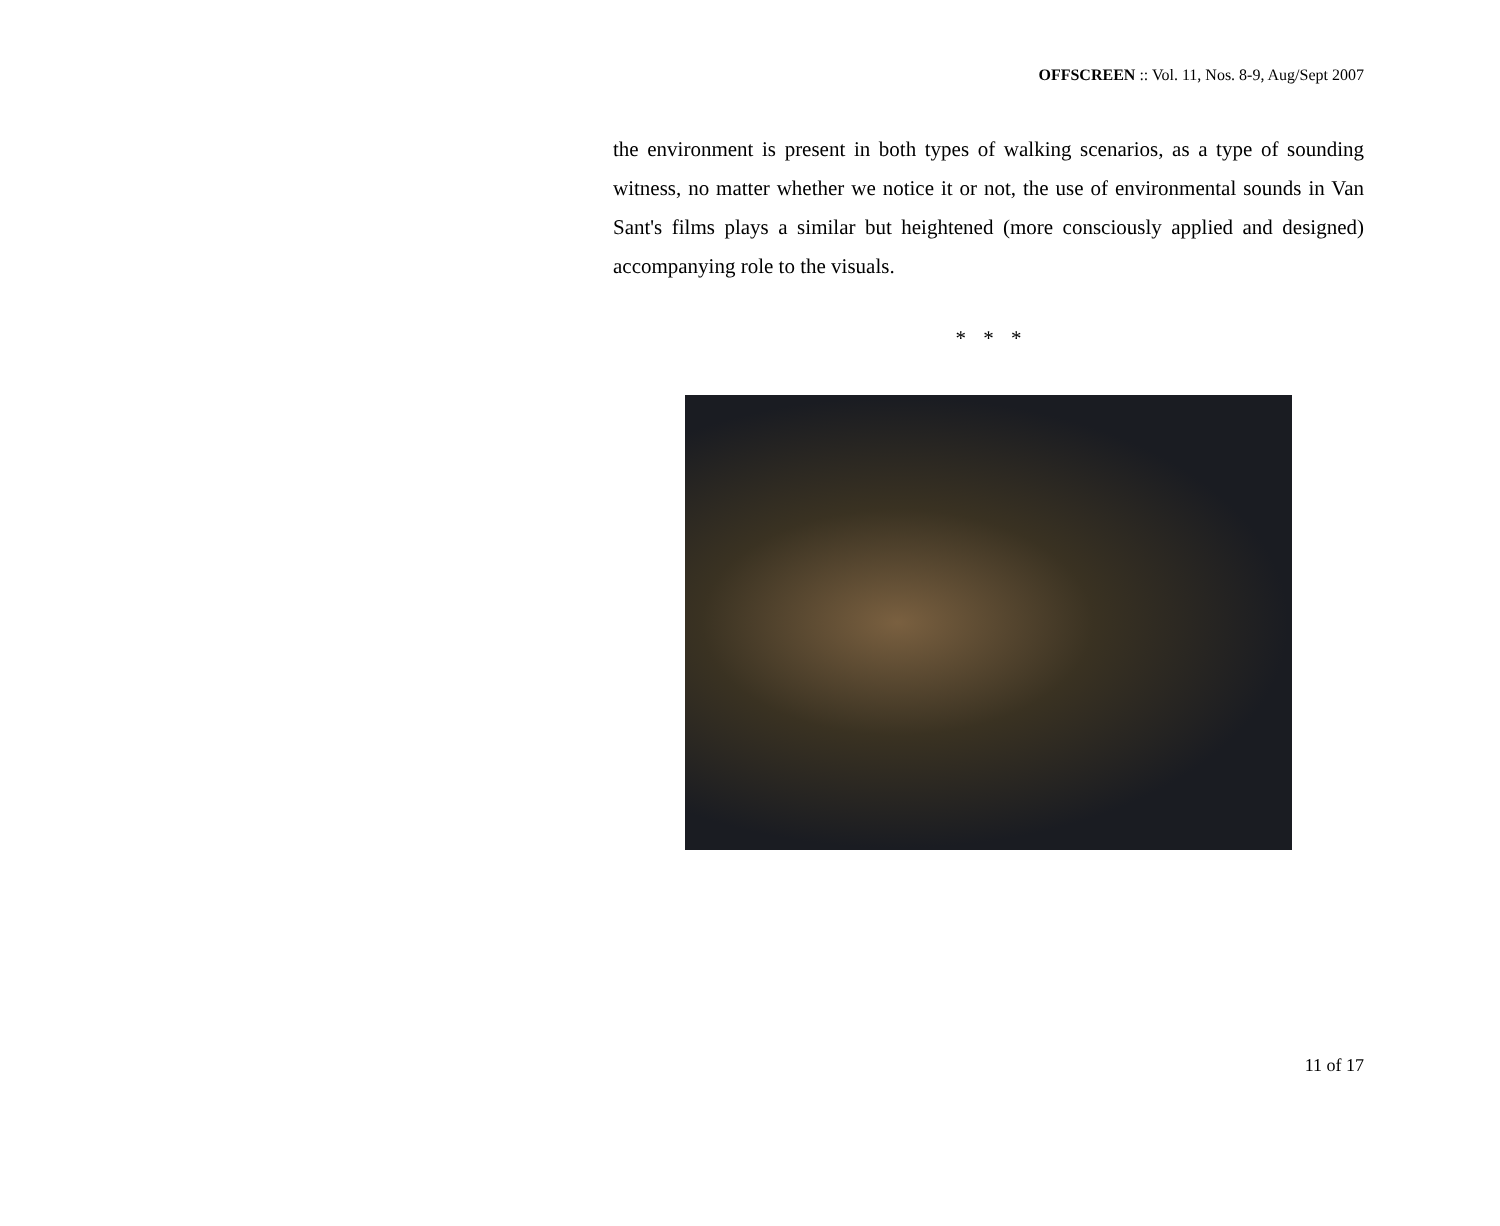OFFSCREEN :: Vol. 11, Nos. 8-9, Aug/Sept 2007
the environment is present in both types of walking scenarios, as a type of sounding witness, no matter whether we notice it or not, the use of environmental sounds in Van Sant's films plays a similar but heightened (more consciously applied and designed) accompanying role to the visuals.
* * *
11 of 17